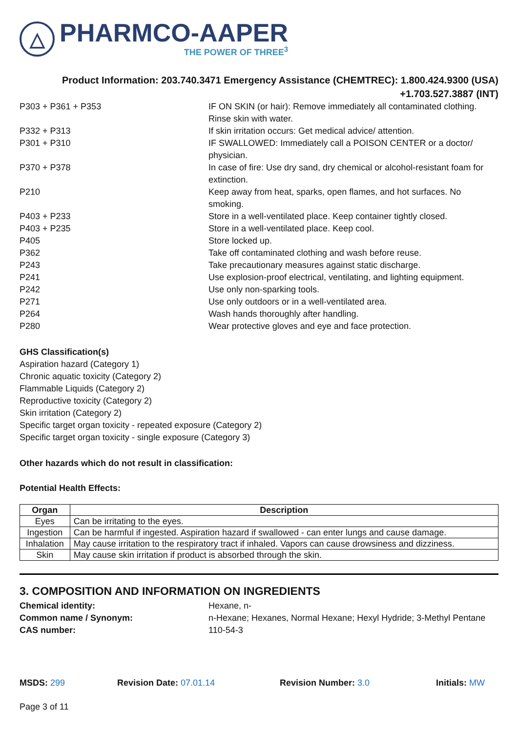△
PHARMCO-AAPER
THE POWER OF THREE<sup>3</sup>
Product Information: 203.740.3471 Emergency Assistance (CHEMTREC): 1.800.424.9300 (USA)
+1.703.527.3887 (INT)
| P303 + P361 + P353 | IF ON SKIN (or hair): Remove immediately all contaminated clothing. Rinse skin with water. |
| P332 + P313 | If skin irritation occurs: Get medical advice/ attention. |
| P301 + P310 | IF SWALLOWED: Immediately call a POISON CENTER or a doctor/ physician. |
| P370 + P378 | In case of fire: Use dry sand, dry chemical or alcohol-resistant foam for extinction. |
| P210 | Keep away from heat, sparks, open flames, and hot surfaces. No smoking. |
| P403 + P233 | Store in a well-ventilated place. Keep container tightly closed. |
| P403 + P235 | Store in a well-ventilated place. Keep cool. |
| P405 | Store locked up. |
| P362 | Take off contaminated clothing and wash before reuse. |
| P243 | Take precautionary measures against static discharge. |
| P241 | Use explosion-proof electrical, ventilating, and lighting equipment. |
| P242 | Use only non-sparking tools. |
| P271 | Use only outdoors or in a well-ventilated area. |
| P264 | Wash hands thoroughly after handling. |
| P280 | Wear protective gloves and eye and face protection. |
GHS Classification(s)
Aspiration hazard (Category 1)
Chronic aquatic toxicity (Category 2)
Flammable Liquids (Category 2)
Reproductive toxicity (Category 2)
Skin irritation (Category 2)
Specific target organ toxicity - repeated exposure (Category 2)
Specific target organ toxicity - single exposure (Category 3)
Other hazards which do not result in classification:
Potential Health Effects:
| Organ | Description |
| --- | --- |
| Eyes | Can be irritating to the eyes. |
| Ingestion | Can be harmful if ingested. Aspiration hazard if swallowed - can enter lungs and cause damage. |
| Inhalation | May cause irritation to the respiratory tract if inhaled. Vapors can cause drowsiness and dizziness. |
| Skin | May cause skin irritation if product is absorbed through the skin. |
3. COMPOSITION AND INFORMATION ON INGREDIENTS
| Chemical identity: | Hexane, n- |
| Common name / Synonym: | n-Hexane; Hexanes, Normal Hexane; Hexyl Hydride; 3-Methyl Pentane |
| CAS number: | 110-54-3 |
MSDS: 299 Revision Date: 07.01.14 Revision Number: 3.0 Initials: MW
Page 3 of 11